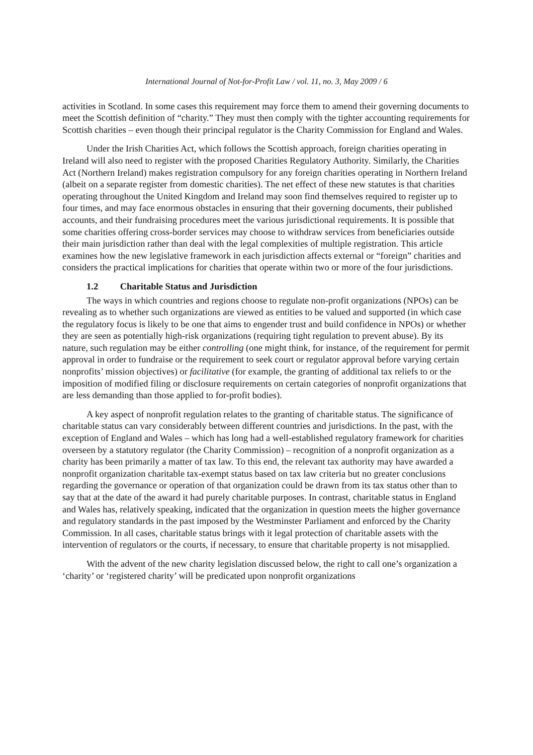International Journal of Not-for-Profit Law / vol. 11, no. 3, May 2009 / 6
activities in Scotland. In some cases this requirement may force them to amend their governing documents to meet the Scottish definition of “charity.” They must then comply with the tighter accounting requirements for Scottish charities – even though their principal regulator is the Charity Commission for England and Wales.
Under the Irish Charities Act, which follows the Scottish approach, foreign charities operating in Ireland will also need to register with the proposed Charities Regulatory Authority. Similarly, the Charities Act (Northern Ireland) makes registration compulsory for any foreign charities operating in Northern Ireland (albeit on a separate register from domestic charities). The net effect of these new statutes is that charities operating throughout the United Kingdom and Ireland may soon find themselves required to register up to four times, and may face enormous obstacles in ensuring that their governing documents, their published accounts, and their fundraising procedures meet the various jurisdictional requirements. It is possible that some charities offering cross-border services may choose to withdraw services from beneficiaries outside their main jurisdiction rather than deal with the legal complexities of multiple registration. This article examines how the new legislative framework in each jurisdiction affects external or “foreign” charities and considers the practical implications for charities that operate within two or more of the four jurisdictions.
1.2 Charitable Status and Jurisdiction
The ways in which countries and regions choose to regulate non-profit organizations (NPOs) can be revealing as to whether such organizations are viewed as entities to be valued and supported (in which case the regulatory focus is likely to be one that aims to engender trust and build confidence in NPOs) or whether they are seen as potentially high-risk organizations (requiring tight regulation to prevent abuse). By its nature, such regulation may be either controlling (one might think, for instance, of the requirement for permit approval in order to fundraise or the requirement to seek court or regulator approval before varying certain nonprofits’ mission objectives) or facilitative (for example, the granting of additional tax reliefs to or the imposition of modified filing or disclosure requirements on certain categories of nonprofit organizations that are less demanding than those applied to for-profit bodies).
A key aspect of nonprofit regulation relates to the granting of charitable status. The significance of charitable status can vary considerably between different countries and jurisdictions. In the past, with the exception of England and Wales – which has long had a well-established regulatory framework for charities overseen by a statutory regulator (the Charity Commission) – recognition of a nonprofit organization as a charity has been primarily a matter of tax law. To this end, the relevant tax authority may have awarded a nonprofit organization charitable tax-exempt status based on tax law criteria but no greater conclusions regarding the governance or operation of that organization could be drawn from its tax status other than to say that at the date of the award it had purely charitable purposes. In contrast, charitable status in England and Wales has, relatively speaking, indicated that the organization in question meets the higher governance and regulatory standards in the past imposed by the Westminster Parliament and enforced by the Charity Commission. In all cases, charitable status brings with it legal protection of charitable assets with the intervention of regulators or the courts, if necessary, to ensure that charitable property is not misapplied.
With the advent of the new charity legislation discussed below, the right to call one’s organization a ‘charity’ or ‘registered charity’ will be predicated upon nonprofit organizations